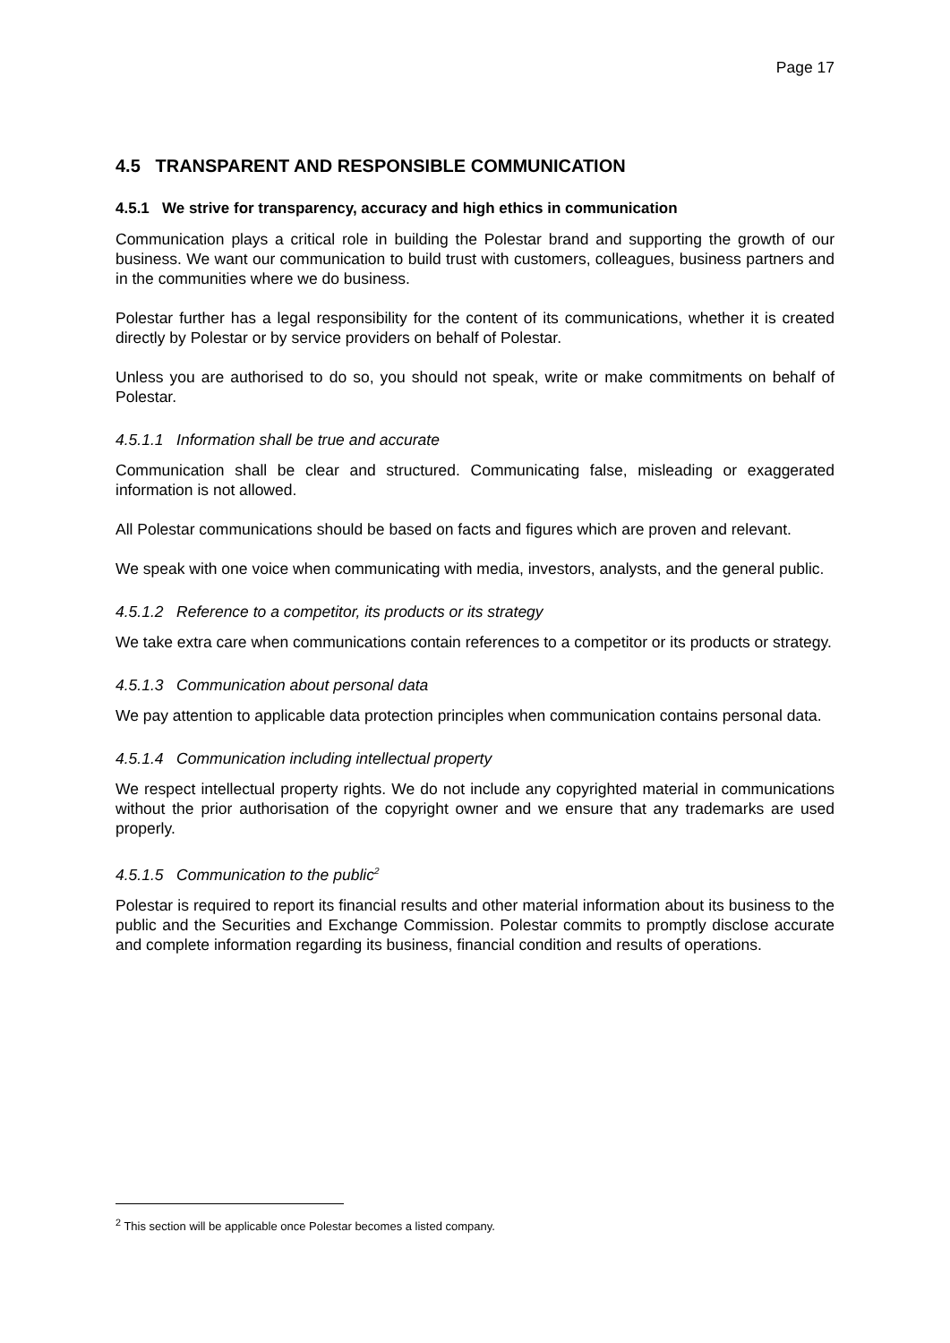Page 17
4.5 TRANSPARENT AND RESPONSIBLE COMMUNICATION
4.5.1 We strive for transparency, accuracy and high ethics in communication
Communication plays a critical role in building the Polestar brand and supporting the growth of our business. We want our communication to build trust with customers, colleagues, business partners and in the communities where we do business.
Polestar further has a legal responsibility for the content of its communications, whether it is created directly by Polestar or by service providers on behalf of Polestar.
Unless you are authorised to do so, you should not speak, write or make commitments on behalf of Polestar.
4.5.1.1 Information shall be true and accurate
Communication shall be clear and structured. Communicating false, misleading or exaggerated information is not allowed.
All Polestar communications should be based on facts and figures which are proven and relevant.
We speak with one voice when communicating with media, investors, analysts, and the general public.
4.5.1.2 Reference to a competitor, its products or its strategy
We take extra care when communications contain references to a competitor or its products or strategy.
4.5.1.3 Communication about personal data
We pay attention to applicable data protection principles when communication contains personal data.
4.5.1.4 Communication including intellectual property
We respect intellectual property rights. We do not include any copyrighted material in communications without the prior authorisation of the copyright owner and we ensure that any trademarks are used properly.
4.5.1.5 Communication to the public<sup>2</sup>
Polestar is required to report its financial results and other material information about its business to the public and the Securities and Exchange Commission. Polestar commits to promptly disclose accurate and complete information regarding its business, financial condition and results of operations.
<sup>2</sup> This section will be applicable once Polestar becomes a listed company.